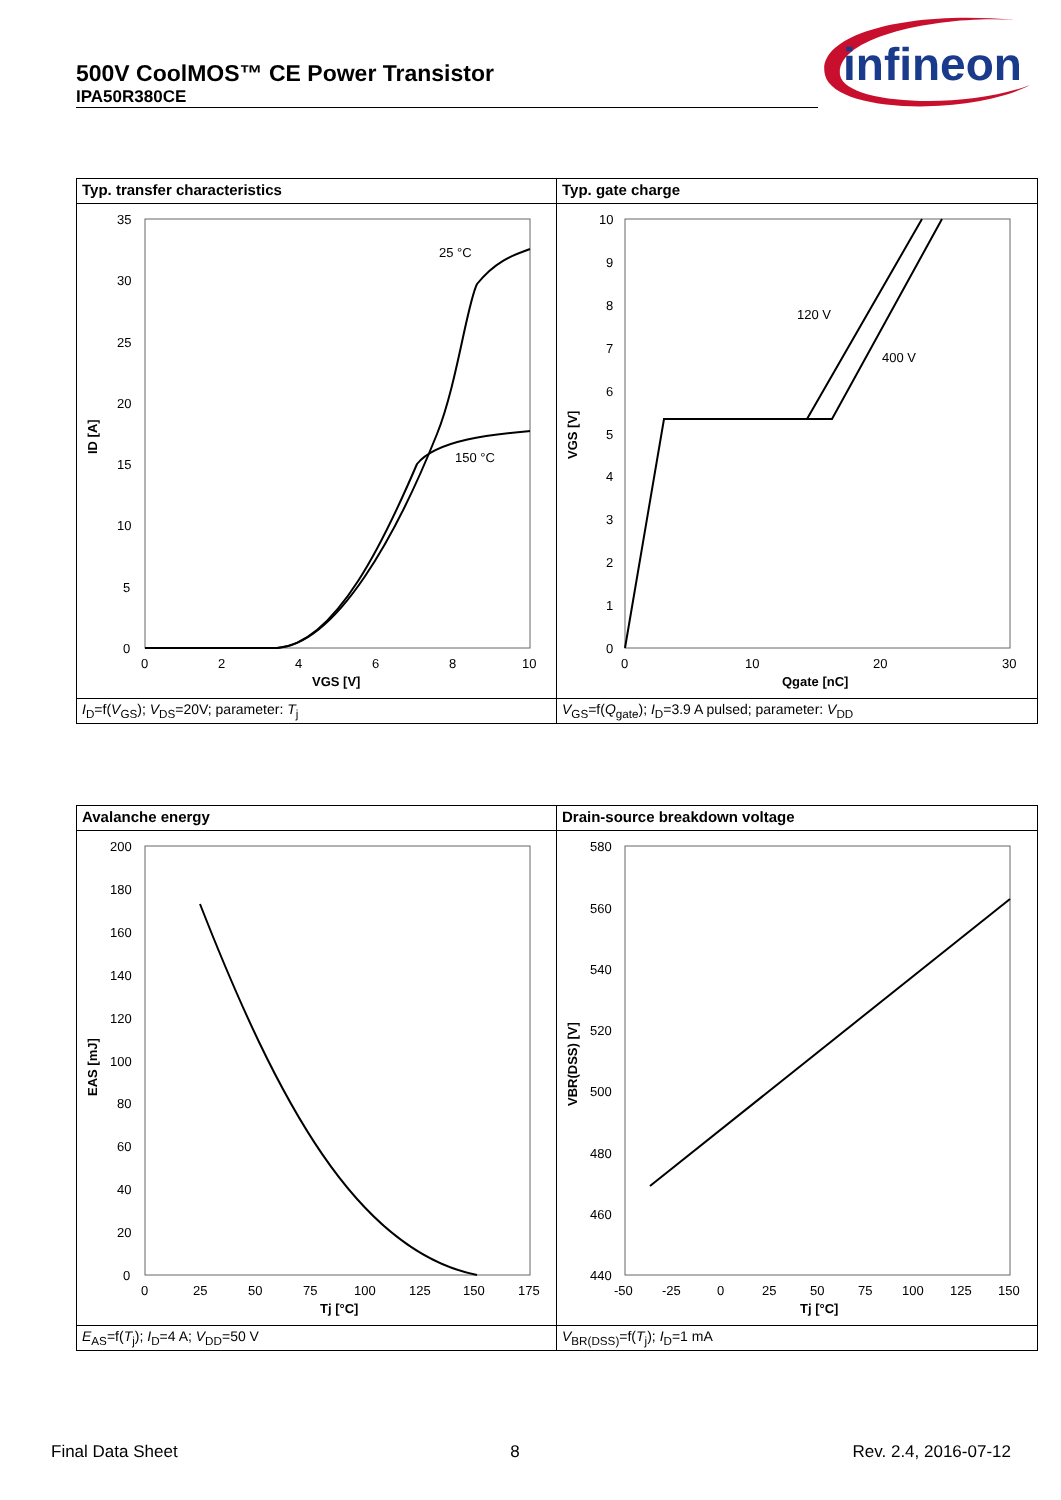500V CoolMOS™ CE Power Transistor
IPA50R380CE
infineon
Typ. transfer characteristics
35
30
25
20
15
10
5
0
0
2
4
6
8
10
VGS [V]
ID [A]
25 °C
150 °C
I<sub>D</sub>=f(V<sub>GS</sub>); V<sub>DS</sub>=20V; parameter: T<sub>j</sub>
Typ. gate charge
10
9
8
7
6
5
4
3
2
1
0
0
10
20
30
Qgate [nC]
VGS [V]
120 V
400 V
V<sub>GS</sub>=f(Q<sub>gate</sub>); I<sub>D</sub>=3.9 A pulsed; parameter: V<sub>DD</sub>
Avalanche energy
200
180
160
140
120
100
80
60
40
20
0
0
25
50
75
100
125
150
175
Tj [°C]
EAS [mJ]
E<sub>AS</sub>=f(T<sub>j</sub>); I<sub>D</sub>=4 A; V<sub>DD</sub>=50 V
Drain-source breakdown voltage
580
560
540
520
500
480
460
440
-50
-25
0
25
50
75
100
125
150
Tj [°C]
VBR(DSS) [V]
V<sub>BR(DSS)</sub>=f(T<sub>j</sub>); I<sub>D</sub>=1 mA
Final Data Sheet 8 Rev. 2.4, 2016-07-12